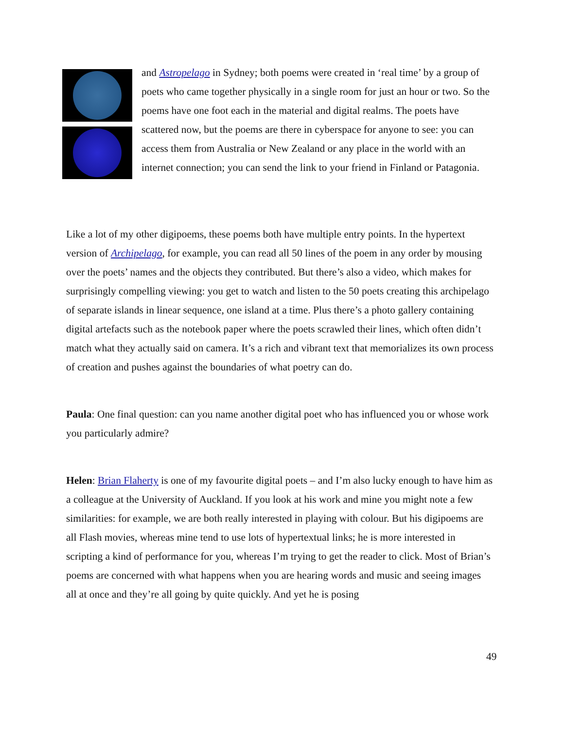and Astropelago in Sydney; both poems were created in ‘real time’ by a group of poets who came together physically in a single room for just an hour or two. So the poems have one foot each in the material and digital realms. The poets have scattered now, but the poems are there in cyberspace for anyone to see: you can access them from Australia or New Zealand or any place in the world with an internet connection; you can send the link to your friend in Finland or Patagonia.
Like a lot of my other digipoems, these poems both have multiple entry points. In the hypertext version of Archipelago, for example, you can read all 50 lines of the poem in any order by mousing over the poets’ names and the objects they contributed. But there’s also a video, which makes for surprisingly compelling viewing: you get to watch and listen to the 50 poets creating this archipelago of separate islands in linear sequence, one island at a time. Plus there’s a photo gallery containing digital artefacts such as the notebook paper where the poets scrawled their lines, which often didn’t match what they actually said on camera. It’s a rich and vibrant text that memorializes its own process of creation and pushes against the boundaries of what poetry can do.
Paula: One final question: can you name another digital poet who has influenced you or whose work you particularly admire?
Helen: Brian Flaherty is one of my favourite digital poets – and I’m also lucky enough to have him as a colleague at the University of Auckland. If you look at his work and mine you might note a few similarities: for example, we are both really interested in playing with colour. But his digipoems are all Flash movies, whereas mine tend to use lots of hypertextual links; he is more interested in scripting a kind of performance for you, whereas I’m trying to get the reader to click. Most of Brian’s poems are concerned with what happens when you are hearing words and music and seeing images all at once and they’re all going by quite quickly. And yet he is posing
49